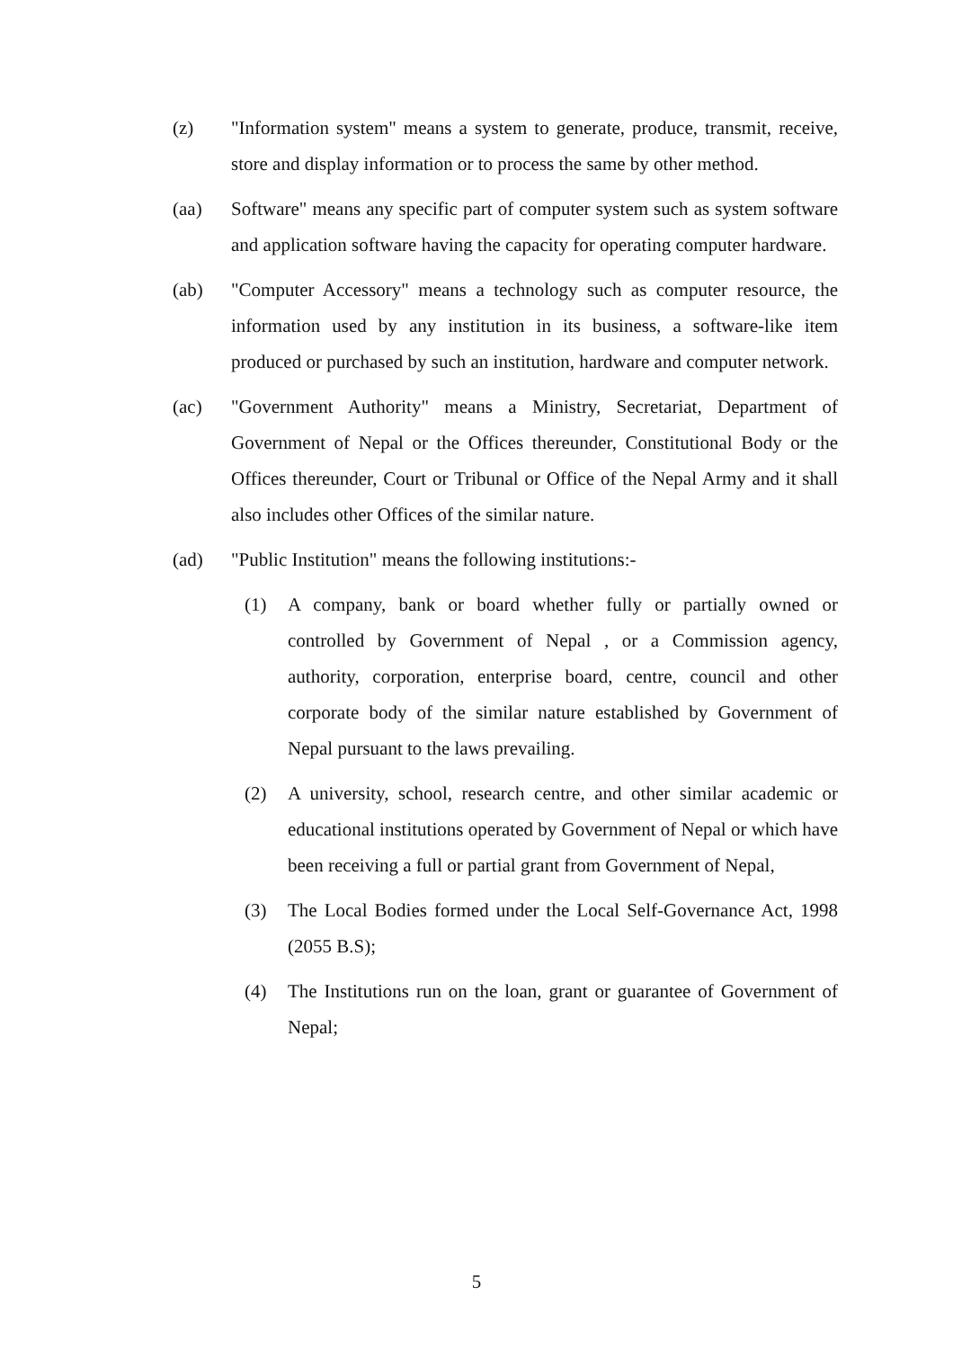(z) "Information system" means a system to generate, produce, transmit, receive, store and display information or to process the same by other method.
(aa) Software" means any specific part of computer system such as system software and application software having the capacity for operating computer hardware.
(ab) "Computer Accessory" means a technology such as computer resource, the information used by any institution in its business, a software-like item produced or purchased by such an institution, hardware and computer network.
(ac) "Government Authority" means a Ministry, Secretariat, Department of Government of Nepal or the Offices thereunder, Constitutional Body or the Offices thereunder, Court or Tribunal or Office of the Nepal Army and it shall also includes other Offices of the similar nature.
(ad) "Public Institution" means the following institutions:-
(1) A company, bank or board whether fully or partially owned or controlled by Government of Nepal , or a Commission agency, authority, corporation, enterprise board, centre, council and other corporate body of the similar nature established by Government of Nepal pursuant to the laws prevailing.
(2) A university, school, research centre, and other similar academic or educational institutions operated by Government of Nepal or which have been receiving a full or partial grant from Government of Nepal,
(3) The Local Bodies formed under the Local Self-Governance Act, 1998 (2055 B.S);
(4) The Institutions run on the loan, grant or guarantee of Government of Nepal;
5